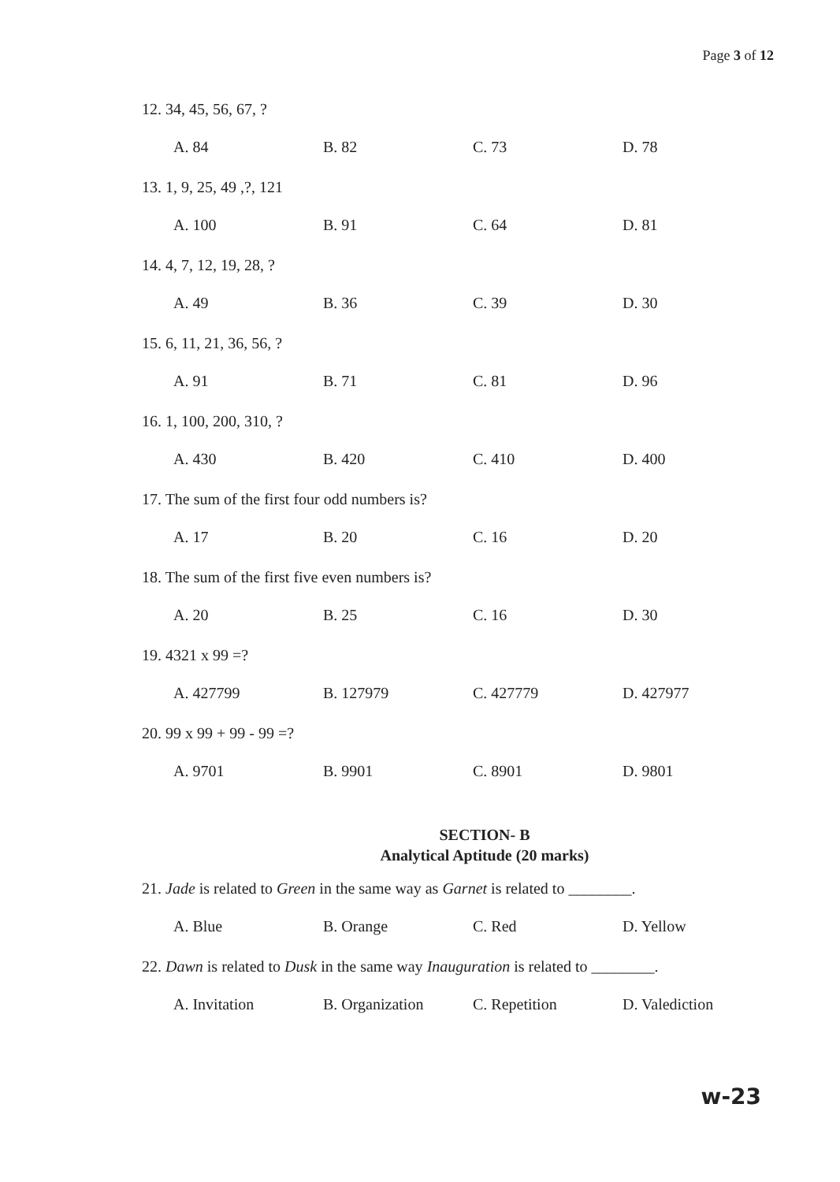Page 3 of 12
12. 34, 45, 56, 67, ?
A. 84 B. 82 C. 73 D. 78
13. 1, 9, 25, 49 ,?, 121
A. 100 B. 91 C. 64 D. 81
14. 4, 7, 12, 19, 28, ?
A. 49 B. 36 C. 39 D. 30
15. 6, 11, 21, 36, 56, ?
A. 91 B. 71 C. 81 D. 96
16. 1, 100, 200, 310, ?
A. 430 B. 420 C. 410 D. 400
17. The sum of the first four odd numbers is?
A. 17 B. 20 C. 16 D. 20
18. The sum of the first five even numbers is?
A. 20 B. 25 C. 16 D. 30
19. 4321 x 99 =?
A. 427799 B. 127979 C. 427779 D. 427977
20. 99 x 99 + 99 - 99 =?
A. 9701 B. 9901 C. 8901 D. 9801
SECTION- B
Analytical Aptitude (20 marks)
21. Jade is related to Green in the same way as Garnet is related to ________.
A. Blue B. Orange C. Red D. Yellow
22. Dawn is related to Dusk in the same way Inauguration is related to ________.
A. Invitation B. Organization C. Repetition D. Valediction
w-23